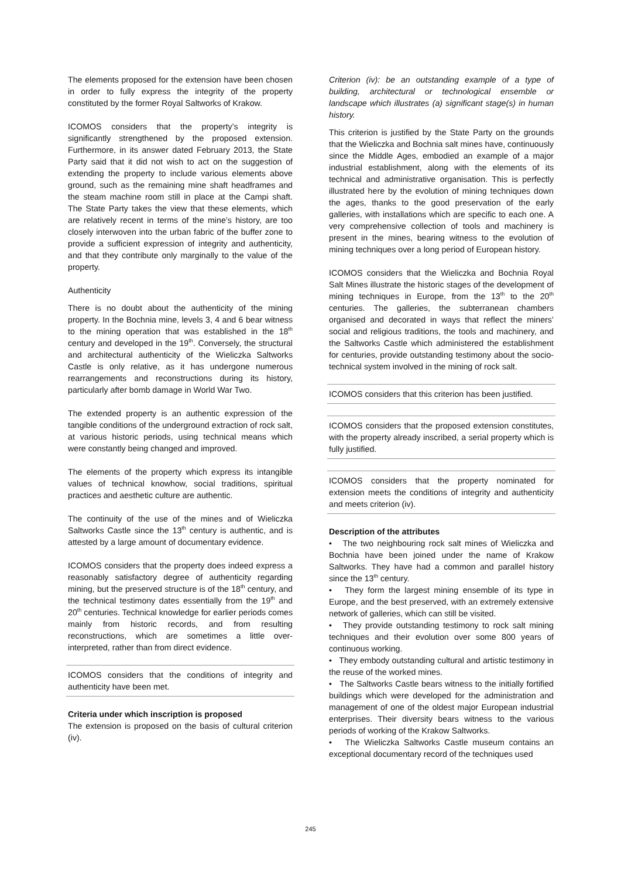The elements proposed for the extension have been chosen in order to fully express the integrity of the property constituted by the former Royal Saltworks of Krakow.
ICOMOS considers that the property’s integrity is significantly strengthened by the proposed extension. Furthermore, in its answer dated February 2013, the State Party said that it did not wish to act on the suggestion of extending the property to include various elements above ground, such as the remaining mine shaft headframes and the steam machine room still in place at the Campi shaft. The State Party takes the view that these elements, which are relatively recent in terms of the mine’s history, are too closely interwoven into the urban fabric of the buffer zone to provide a sufficient expression of integrity and authenticity, and that they contribute only marginally to the value of the property.
Authenticity
There is no doubt about the authenticity of the mining property. In the Bochnia mine, levels 3, 4 and 6 bear witness to the mining operation that was established in the 18<sup>th</sup> century and developed in the 19<sup>th</sup>. Conversely, the structural and architectural authenticity of the Wieliczka Saltworks Castle is only relative, as it has undergone numerous rearrangements and reconstructions during its history, particularly after bomb damage in World War Two.
The extended property is an authentic expression of the tangible conditions of the underground extraction of rock salt, at various historic periods, using technical means which were constantly being changed and improved.
The elements of the property which express its intangible values of technical knowhow, social traditions, spiritual practices and aesthetic culture are authentic.
The continuity of the use of the mines and of Wieliczka Saltworks Castle since the 13<sup>th</sup> century is authentic, and is attested by a large amount of documentary evidence.
ICOMOS considers that the property does indeed express a reasonably satisfactory degree of authenticity regarding mining, but the preserved structure is of the 18<sup>th</sup> century, and the technical testimony dates essentially from the 19<sup>th</sup> and 20<sup>th</sup> centuries. Technical knowledge for earlier periods comes mainly from historic records, and from resulting reconstructions, which are sometimes a little over-interpreted, rather than from direct evidence.
ICOMOS considers that the conditions of integrity and authenticity have been met.
Criteria under which inscription is proposed
The extension is proposed on the basis of cultural criterion (iv).
Criterion (iv): be an outstanding example of a type of building, architectural or technological ensemble or landscape which illustrates (a) significant stage(s) in human history.
This criterion is justified by the State Party on the grounds that the Wieliczka and Bochnia salt mines have, continuously since the Middle Ages, embodied an example of a major industrial establishment, along with the elements of its technical and administrative organisation. This is perfectly illustrated here by the evolution of mining techniques down the ages, thanks to the good preservation of the early galleries, with installations which are specific to each one. A very comprehensive collection of tools and machinery is present in the mines, bearing witness to the evolution of mining techniques over a long period of European history.
ICOMOS considers that the Wieliczka and Bochnia Royal Salt Mines illustrate the historic stages of the development of mining techniques in Europe, from the 13<sup>th</sup> to the 20<sup>th</sup> centuries. The galleries, the subterranean chambers organised and decorated in ways that reflect the miners’ social and religious traditions, the tools and machinery, and the Saltworks Castle which administered the establishment for centuries, provide outstanding testimony about the socio-technical system involved in the mining of rock salt.
ICOMOS considers that this criterion has been justified.
ICOMOS considers that the proposed extension constitutes, with the property already inscribed, a serial property which is fully justified.
ICOMOS considers that the property nominated for extension meets the conditions of integrity and authenticity and meets criterion (iv).
Description of the attributes
• The two neighbouring rock salt mines of Wieliczka and Bochnia have been joined under the name of Krakow Saltworks. They have had a common and parallel history since the 13<sup>th</sup> century.
• They form the largest mining ensemble of its type in Europe, and the best preserved, with an extremely extensive network of galleries, which can still be visited.
• They provide outstanding testimony to rock salt mining techniques and their evolution over some 800 years of continuous working.
• They embody outstanding cultural and artistic testimony in the reuse of the worked mines.
• The Saltworks Castle bears witness to the initially fortified buildings which were developed for the administration and management of one of the oldest major European industrial enterprises. Their diversity bears witness to the various periods of working of the Krakow Saltworks.
• The Wieliczka Saltworks Castle museum contains an exceptional documentary record of the techniques used
245